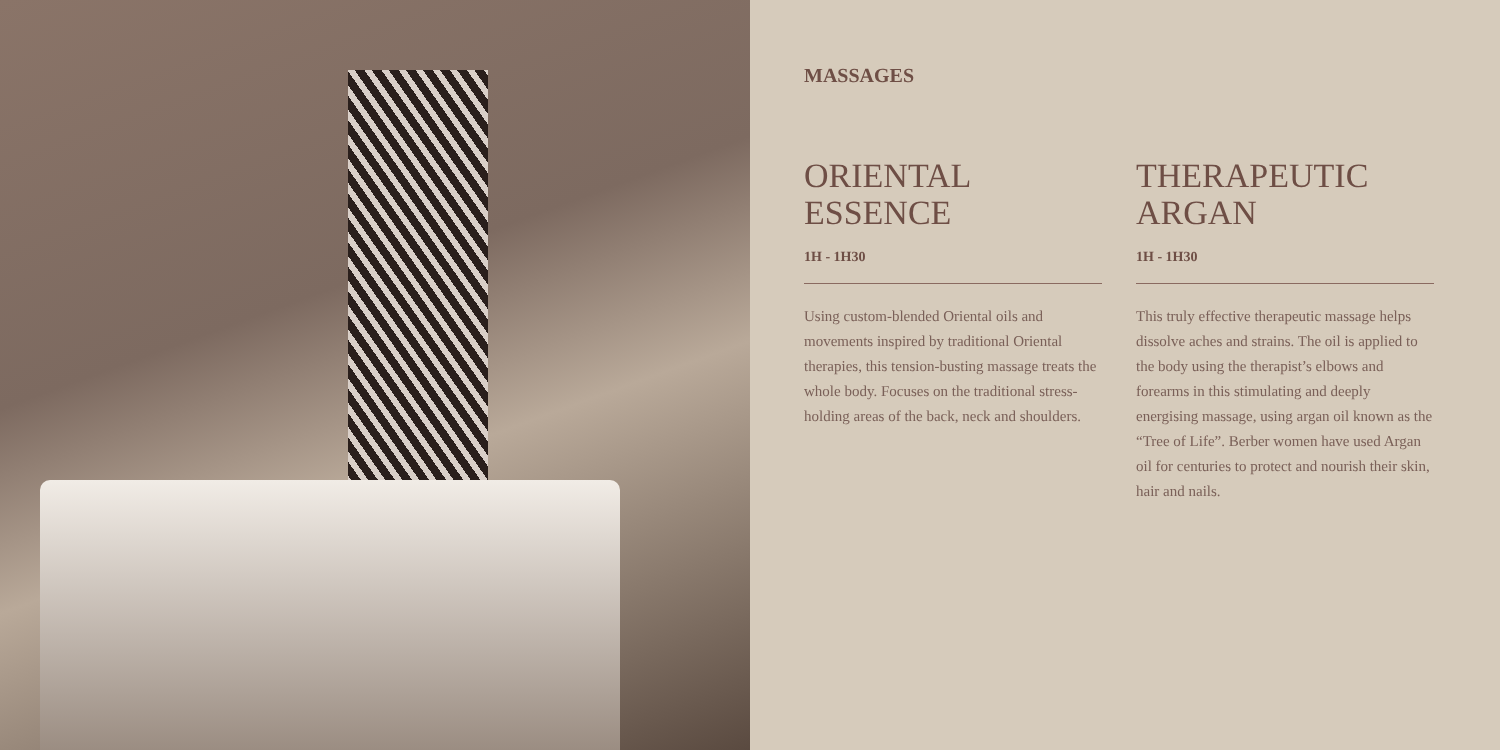MASSAGES
ORIENTAL
ESSENCE
1H - 1H30
Using custom-blended Oriental oils and movements inspired by traditional Oriental therapies, this tension-busting massage treats the whole body. Focuses on the traditional stress-holding areas of the back, neck and shoulders.
THERAPEUTIC
ARGAN
1H - 1H30
This truly effective therapeutic massage helps dissolve aches and strains. The oil is applied to the body using the therapist’s elbows and forearms in this stimulating and deeply energising massage, using argan oil known as the “Tree of Life”. Berber women have used Argan oil for centuries to protect and nourish their skin, hair and nails.